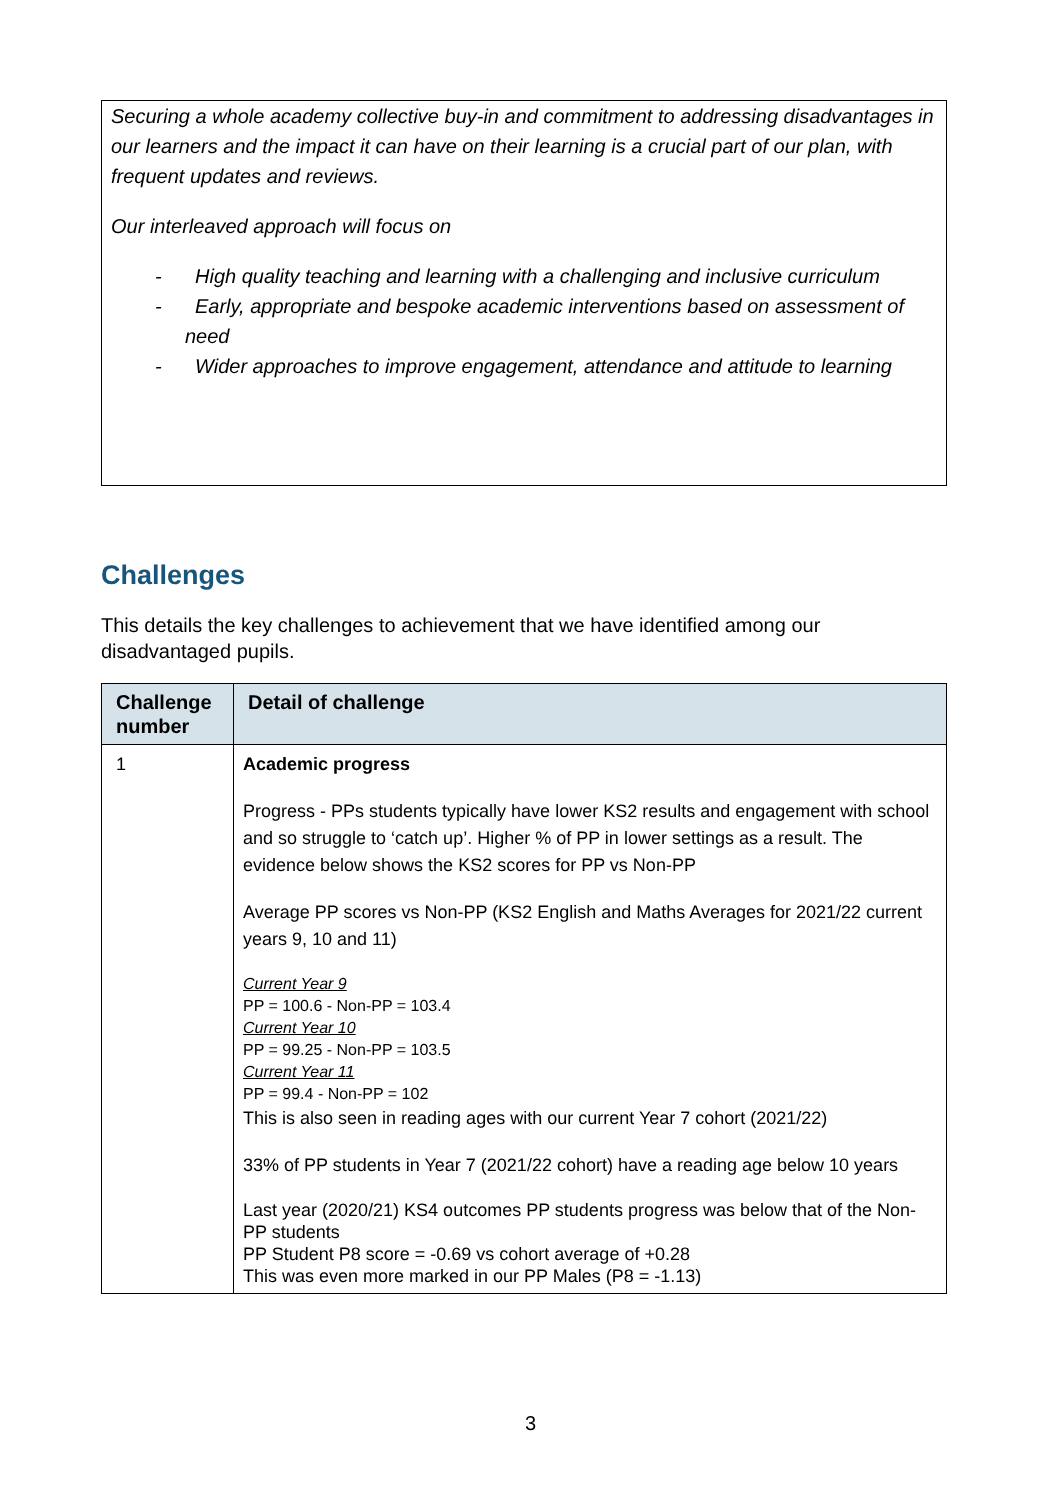Securing a whole academy collective buy-in and commitment to addressing disadvantages in our learners and the impact it can have on their learning is a crucial part of our plan, with frequent updates and reviews.
Our interleaved approach will focus on
- High quality teaching and learning with a challenging and inclusive curriculum
- Early, appropriate and bespoke academic interventions based on assessment of need
- Wider approaches to improve engagement, attendance and attitude to learning
Challenges
This details the key challenges to achievement that we have identified among our disadvantaged pupils.
| Challenge number | Detail of challenge |
| --- | --- |
| 1 | Academic progress Progress - PPs students typically have lower KS2 results and engagement with school and so struggle to ‘catch up’. Higher % of PP in lower settings as a result. The evidence below shows the KS2 scores for PP vs Non-PP Average PP scores vs Non-PP (KS2 English and Maths Averages for 2021/22 current years 9, 10 and 11) Current Year 9 PP = 100.6 - Non-PP = 103.4 Current Year 10 PP = 99.25 - Non-PP = 103.5 Current Year 11 PP = 99.4 - Non-PP = 102 This is also seen in reading ages with our current Year 7 cohort (2021/22) 33% of PP students in Year 7 (2021/22 cohort) have a reading age below 10 years Last year (2020/21) KS4 outcomes PP students progress was below that of the Non-PP students PP Student P8 score = -0.69 vs cohort average of +0.28 This was even more marked in our PP Males (P8 = -1.13) |
3